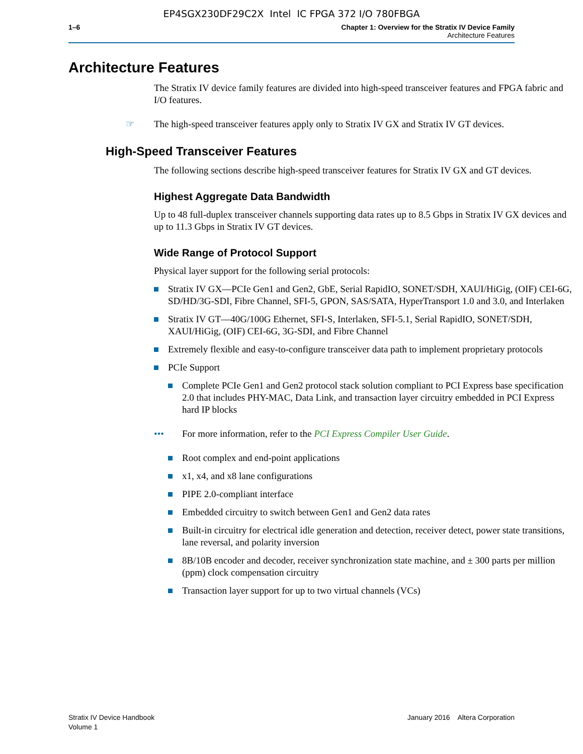EP4SGX230DF29C2X Intel IC FPGA 372 I/O 780FBGA
1–6 Chapter 1: Overview for the Stratix IV Device Family
Architecture Features
Architecture Features
The Stratix IV device family features are divided into high-speed transceiver features and FPGA fabric and I/O features.
☞ The high-speed transceiver features apply only to Stratix IV GX and Stratix IV GT devices.
High-Speed Transceiver Features
The following sections describe high-speed transceiver features for Stratix IV GX and GT devices.
Highest Aggregate Data Bandwidth
Up to 48 full-duplex transceiver channels supporting data rates up to 8.5 Gbps in Stratix IV GX devices and up to 11.3 Gbps in Stratix IV GT devices.
Wide Range of Protocol Support
Physical layer support for the following serial protocols:
Stratix IV GX—PCIe Gen1 and Gen2, GbE, Serial RapidIO, SONET/SDH, XAUI/HiGig, (OIF) CEI-6G, SD/HD/3G-SDI, Fibre Channel, SFI-5, GPON, SAS/SATA, HyperTransport 1.0 and 3.0, and Interlaken
Stratix IV GT—40G/100G Ethernet, SFI-S, Interlaken, SFI-5.1, Serial RapidIO, SONET/SDH, XAUI/HiGig, (OIF) CEI-6G, 3G-SDI, and Fibre Channel
Extremely flexible and easy-to-configure transceiver data path to implement proprietary protocols
PCIe Support
Complete PCIe Gen1 and Gen2 protocol stack solution compliant to PCI Express base specification 2.0 that includes PHY-MAC, Data Link, and transaction layer circuitry embedded in PCI Express hard IP blocks
••• For more information, refer to the PCI Express Compiler User Guide.
Root complex and end-point applications
x1, x4, and x8 lane configurations
PIPE 2.0-compliant interface
Embedded circuitry to switch between Gen1 and Gen2 data rates
Built-in circuitry for electrical idle generation and detection, receiver detect, power state transitions, lane reversal, and polarity inversion
8B/10B encoder and decoder, receiver synchronization state machine, and ± 300 parts per million (ppm) clock compensation circuitry
Transaction layer support for up to two virtual channels (VCs)
Stratix IV Device Handbook
Volume 1
January 2016 Altera Corporation